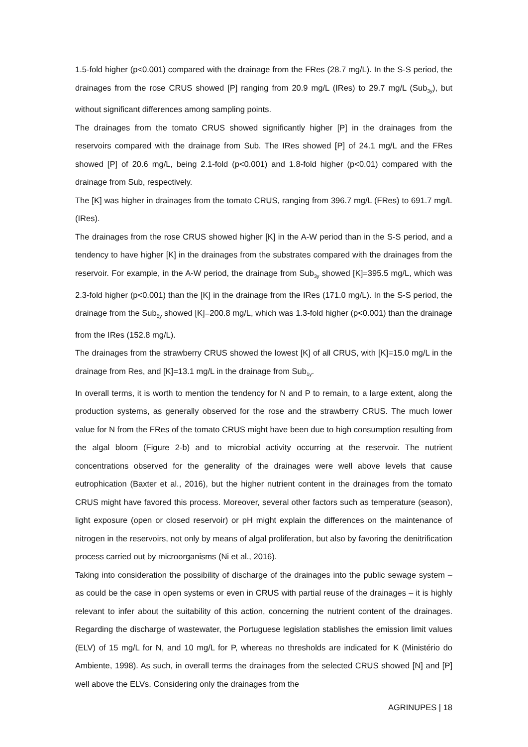1.5-fold higher (p<0.001) compared with the drainage from the FRes (28.7 mg/L). In the S-S period, the drainages from the rose CRUS showed [P] ranging from 20.9 mg/L (IRes) to 29.7 mg/L (Sub<sub>3y</sub>), but without significant differences among sampling points.
The drainages from the tomato CRUS showed significantly higher [P] in the drainages from the reservoirs compared with the drainage from Sub. The IRes showed [P] of 24.1 mg/L and the FRes showed [P] of 20.6 mg/L, being 2.1-fold (p<0.001) and 1.8-fold higher (p<0.01) compared with the drainage from Sub, respectively.
The [K] was higher in drainages from the tomato CRUS, ranging from 396.7 mg/L (FRes) to 691.7 mg/L (IRes).
The drainages from the rose CRUS showed higher [K] in the A-W period than in the S-S period, and a tendency to have higher [K] in the drainages from the substrates compared with the drainages from the reservoir. For example, in the A-W period, the drainage from Sub<sub>3y</sub> showed [K]=395.5 mg/L, which was 2.3-fold higher (p<0.001) than the [K] in the drainage from the IRes (171.0 mg/L). In the S-S period, the drainage from the Sub<sub>5y</sub> showed [K]=200.8 mg/L, which was 1.3-fold higher (p<0.001) than the drainage from the IRes (152.8 mg/L).
The drainages from the strawberry CRUS showed the lowest [K] of all CRUS, with [K]=15.0 mg/L in the drainage from Res, and [K]=13.1 mg/L in the drainage from Sub<sub>1y</sub>.
In overall terms, it is worth to mention the tendency for N and P to remain, to a large extent, along the production systems, as generally observed for the rose and the strawberry CRUS. The much lower value for N from the FRes of the tomato CRUS might have been due to high consumption resulting from the algal bloom (Figure 2-b) and to microbial activity occurring at the reservoir. The nutrient concentrations observed for the generality of the drainages were well above levels that cause eutrophication (Baxter et al., 2016), but the higher nutrient content in the drainages from the tomato CRUS might have favored this process. Moreover, several other factors such as temperature (season), light exposure (open or closed reservoir) or pH might explain the differences on the maintenance of nitrogen in the reservoirs, not only by means of algal proliferation, but also by favoring the denitrification process carried out by microorganisms (Ni et al., 2016).
Taking into consideration the possibility of discharge of the drainages into the public sewage system – as could be the case in open systems or even in CRUS with partial reuse of the drainages – it is highly relevant to infer about the suitability of this action, concerning the nutrient content of the drainages. Regarding the discharge of wastewater, the Portuguese legislation stablishes the emission limit values (ELV) of 15 mg/L for N, and 10 mg/L for P, whereas no thresholds are indicated for K (Ministério do Ambiente, 1998). As such, in overall terms the drainages from the selected CRUS showed [N] and [P] well above the ELVs. Considering only the drainages from the
AGRINUPES | 18